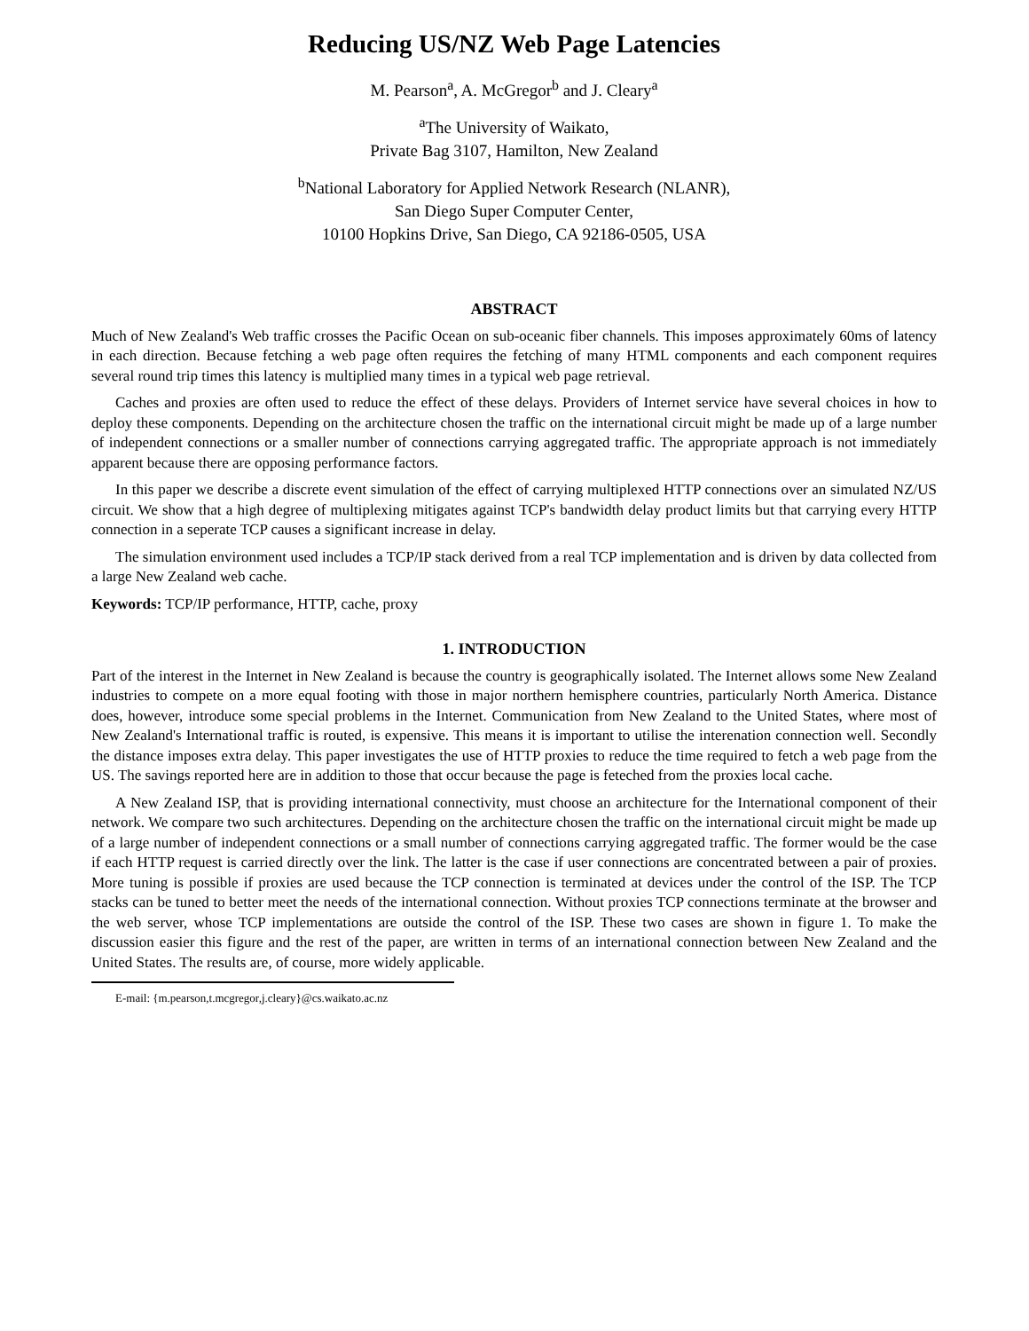Reducing US/NZ Web Page Latencies
M. Pearson<sup>a</sup>, A. McGregor<sup>b</sup> and J. Cleary<sup>a</sup>
<sup>a</sup> The University of Waikato,
Private Bag 3107, Hamilton, New Zealand
<sup>b</sup> National Laboratory for Applied Network Research (NLANR),
San Diego Super Computer Center,
10100 Hopkins Drive, San Diego, CA 92186-0505, USA
ABSTRACT
Much of New Zealand's Web traffic crosses the Pacific Ocean on sub-oceanic fiber channels. This imposes approximately 60ms of latency in each direction. Because fetching a web page often requires the fetching of many HTML components and each component requires several round trip times this latency is multiplied many times in a typical web page retrieval.
Caches and proxies are often used to reduce the effect of these delays. Providers of Internet service have several choices in how to deploy these components. Depending on the architecture chosen the traffic on the international circuit might be made up of a large number of independent connections or a smaller number of connections carrying aggregated traffic. The appropriate approach is not immediately apparent because there are opposing performance factors.
In this paper we describe a discrete event simulation of the effect of carrying multiplexed HTTP connections over an simulated NZ/US circuit. We show that a high degree of multiplexing mitigates against TCP's bandwidth delay product limits but that carrying every HTTP connection in a seperate TCP causes a significant increase in delay.
The simulation environment used includes a TCP/IP stack derived from a real TCP implementation and is driven by data collected from a large New Zealand web cache.
Keywords: TCP/IP performance, HTTP, cache, proxy
1. INTRODUCTION
Part of the interest in the Internet in New Zealand is because the country is geographically isolated. The Internet allows some New Zealand industries to compete on a more equal footing with those in major northern hemisphere countries, particularly North America. Distance does, however, introduce some special problems in the Internet. Communication from New Zealand to the United States, where most of New Zealand's International traffic is routed, is expensive. This means it is important to utilise the interenation connection well. Secondly the distance imposes extra delay. This paper investigates the use of HTTP proxies to reduce the time required to fetch a web page from the US. The savings reported here are in addition to those that occur because the page is feteched from the proxies local cache.
A New Zealand ISP, that is providing international connectivity, must choose an architecture for the International component of their network. We compare two such architectures. Depending on the architecture chosen the traffic on the international circuit might be made up of a large number of independent connections or a small number of connections carrying aggregated traffic. The former would be the case if each HTTP request is carried directly over the link. The latter is the case if user connections are concentrated between a pair of proxies. More tuning is possible if proxies are used because the TCP connection is terminated at devices under the control of the ISP. The TCP stacks can be tuned to better meet the needs of the international connection. Without proxies TCP connections terminate at the browser and the web server, whose TCP implementations are outside the control of the ISP. These two cases are shown in figure 1. To make the discussion easier this figure and the rest of the paper, are written in terms of an international connection between New Zealand and the United States. The results are, of course, more widely applicable.
E-mail: {m.pearson,t.mcgregor,j.cleary}@cs.waikato.ac.nz